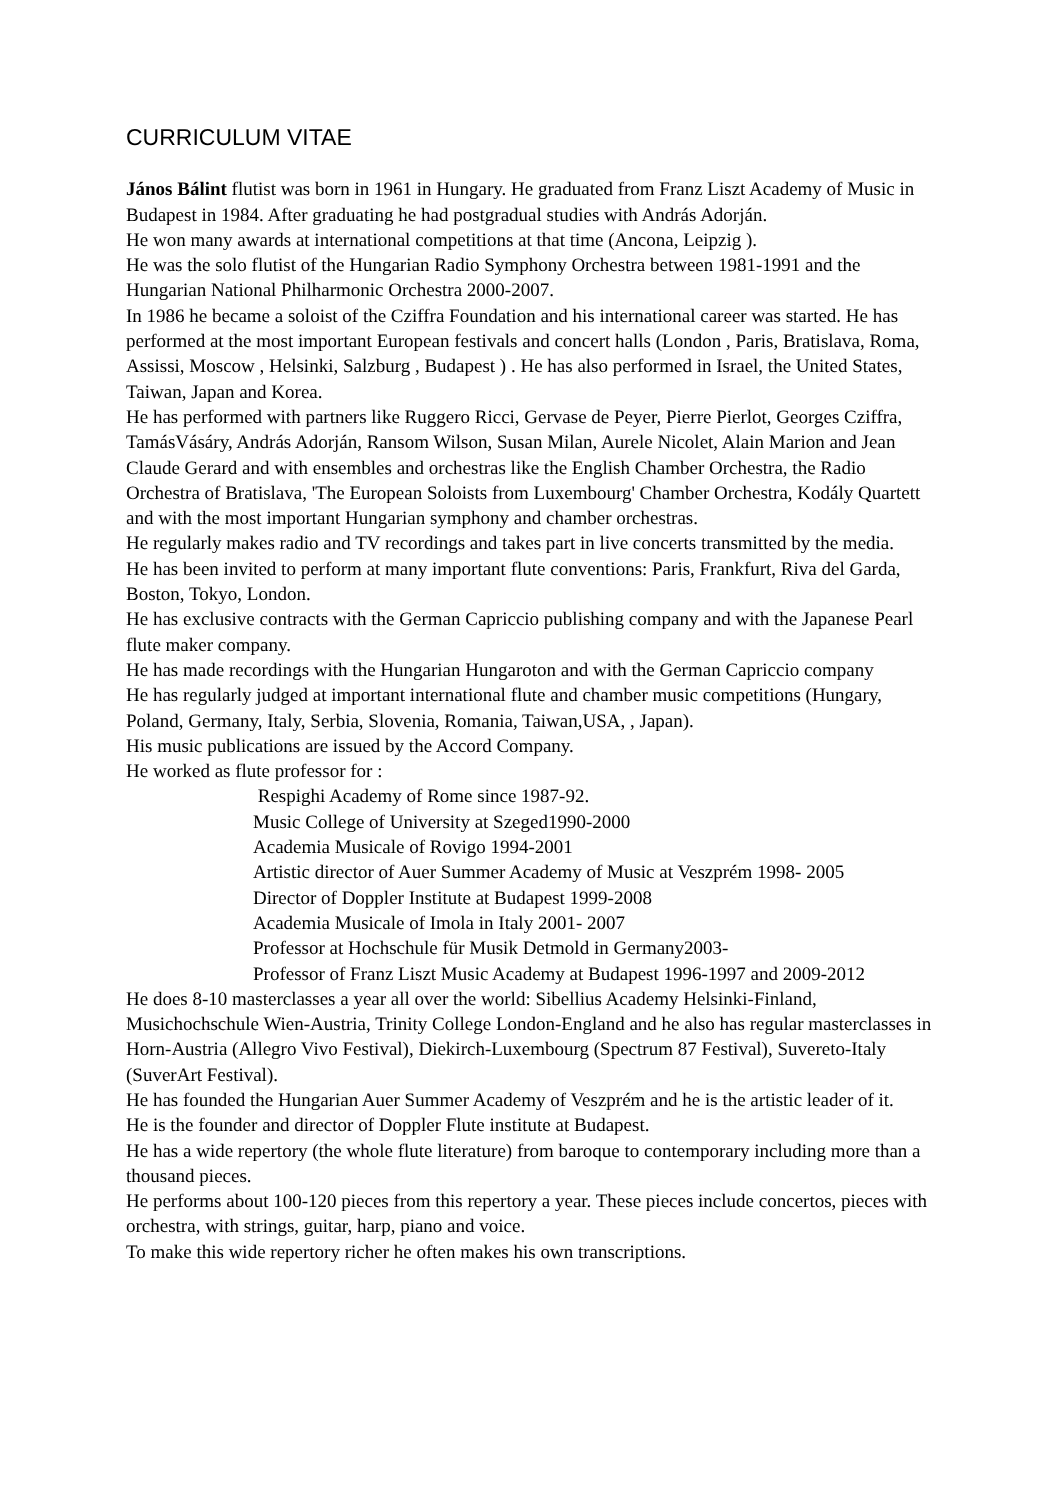CURRICULUM VITAE
János Bálint flutist was born in 1961 in Hungary. He graduated from Franz Liszt Academy of Music in Budapest in 1984. After graduating he had postgradual studies with András Adorján.
He won many awards at international competitions at that time (Ancona, Leipzig ).
He was the solo flutist of the Hungarian Radio Symphony Orchestra between 1981-1991 and the Hungarian National Philharmonic Orchestra 2000-2007.
In 1986 he became a soloist of the Cziffra Foundation and his international career was started. He has performed at the most important European festivals and concert halls (London , Paris, Bratislava, Roma, Assissi, Moscow , Helsinki, Salzburg , Budapest ) . He has also performed in Israel, the United States, Taiwan, Japan and Korea.
He has performed with partners like Ruggero Ricci, Gervase de Peyer, Pierre Pierlot, Georges Cziffra, TamásVásáry, András Adorján, Ransom Wilson, Susan Milan, Aurele Nicolet, Alain Marion and Jean Claude Gerard and with ensembles and orchestras like the English Chamber Orchestra, the Radio Orchestra of Bratislava, 'The European Soloists from Luxembourg' Chamber Orchestra, Kodály Quartett and with the most important Hungarian symphony and chamber orchestras.
He regularly makes radio and TV recordings and takes part in live concerts transmitted by the media.
He has been invited to perform at many important flute conventions: Paris, Frankfurt, Riva del Garda, Boston, Tokyo, London.
He has exclusive contracts with the German Capriccio publishing company and with the Japanese Pearl flute maker company.
He has made recordings with the Hungarian Hungaroton and with the German Capriccio company
He has regularly judged at important international flute and chamber music competitions (Hungary, Poland, Germany, Italy, Serbia, Slovenia, Romania, Taiwan,USA, , Japan).
His music publications are issued by the Accord Company.
He worked as flute professor for :
Respighi Academy of Rome since 1987-92.
Music College of University at Szeged1990-2000
Academia Musicale of Rovigo 1994-2001
Artistic director of Auer Summer Academy of Music at Veszprém 1998- 2005
Director of Doppler Institute at Budapest 1999-2008
Academia Musicale of Imola in Italy 2001- 2007
Professor at Hochschule für Musik Detmold in Germany2003-
Professor of Franz Liszt Music Academy at Budapest 1996-1997 and 2009-2012
He does 8-10 masterclasses a year all over the world: Sibellius Academy Helsinki-Finland, Musichochschule Wien-Austria, Trinity College London-England and he also has regular masterclasses in Horn-Austria (Allegro Vivo Festival), Diekirch-Luxembourg (Spectrum 87 Festival), Suvereto-Italy (SuverArt Festival).
He has founded the Hungarian Auer Summer Academy of Veszprém and he is the artistic leader of it.
He is the founder and director of Doppler Flute institute at Budapest.
He has a wide repertory (the whole flute literature) from baroque to contemporary including more than a thousand pieces.
He performs about 100-120 pieces from this repertory a year. These pieces include concertos, pieces with orchestra, with strings, guitar, harp, piano and voice.
To make this wide repertory richer he often makes his own transcriptions.